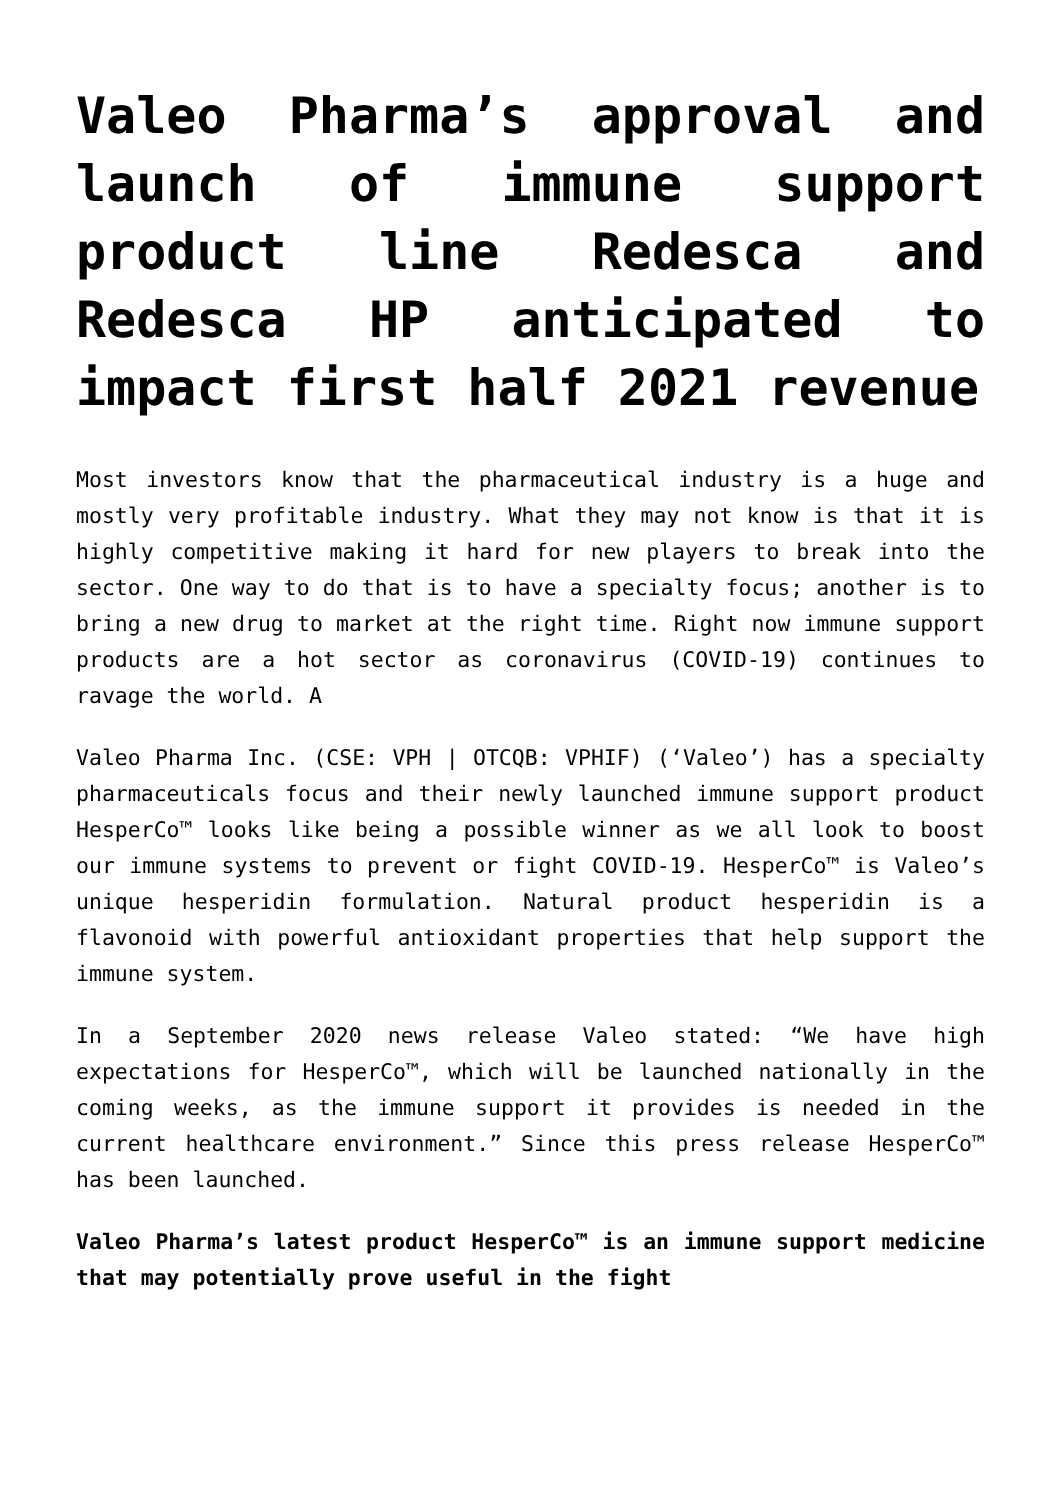Valeo Pharma’s approval and launch of immune support product line Redesca and Redesca HP anticipated to impact first half 2021 revenue
Most investors know that the pharmaceutical industry is a huge and mostly very profitable industry. What they may not know is that it is highly competitive making it hard for new players to break into the sector. One way to do that is to have a specialty focus; another is to bring a new drug to market at the right time. Right now immune support products are a hot sector as coronavirus (COVID-19) continues to ravage the world. A
Valeo Pharma Inc. (CSE: VPH | OTCQB: VPHIF) (‘Valeo’) has a specialty pharmaceuticals focus and their newly launched immune support product HesperCo™ looks like being a possible winner as we all look to boost our immune systems to prevent or fight COVID-19. HesperCo™ is Valeo’s unique hesperidin formulation. Natural product hesperidin is a flavonoid with powerful antioxidant properties that help support the immune system.
In a September 2020 news release Valeo stated: “We have high expectations for HesperCo™, which will be launched nationally in the coming weeks, as the immune support it provides is needed in the current healthcare environment.” Since this press release HesperCo™ has been launched.
Valeo Pharma’s latest product HesperCo™ is an immune support medicine that may potentially prove useful in the fight